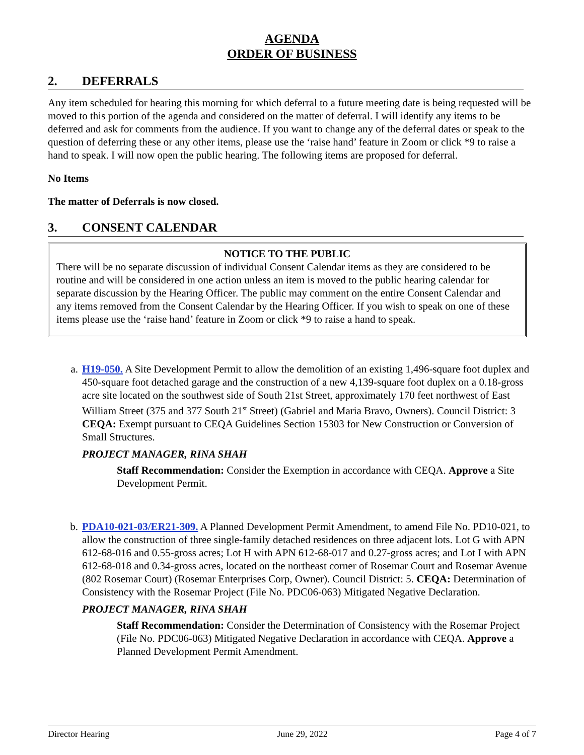AGENDA
ORDER OF BUSINESS
2. DEFERRALS
Any item scheduled for hearing this morning for which deferral to a future meeting date is being requested will be moved to this portion of the agenda and considered on the matter of deferral. I will identify any items to be deferred and ask for comments from the audience. If you want to change any of the deferral dates or speak to the question of deferring these or any other items, please use the ‘raise hand’ feature in Zoom or click *9 to raise a hand to speak. I will now open the public hearing. The following items are proposed for deferral.
No Items
The matter of Deferrals is now closed.
3. CONSENT CALENDAR
NOTICE TO THE PUBLIC
There will be no separate discussion of individual Consent Calendar items as they are considered to be routine and will be considered in one action unless an item is moved to the public hearing calendar for separate discussion by the Hearing Officer. The public may comment on the entire Consent Calendar and any items removed from the Consent Calendar by the Hearing Officer. If you wish to speak on one of these items please use the ‘raise hand’ feature in Zoom or click *9 to raise a hand to speak.
a. H19-050. A Site Development Permit to allow the demolition of an existing 1,496-square foot duplex and 450-square foot detached garage and the construction of a new 4,139-square foot duplex on a 0.18-gross acre site located on the southwest side of South 21st Street, approximately 170 feet northwest of East William Street (375 and 377 South 21<sup>st</sup> Street) (Gabriel and Maria Bravo, Owners). Council District: 3 CEQA: Exempt pursuant to CEQA Guidelines Section 15303 for New Construction or Conversion of Small Structures.
PROJECT MANAGER, RINA SHAH
Staff Recommendation: Consider the Exemption in accordance with CEQA. Approve a Site Development Permit.
b. PDA10-021-03/ER21-309. A Planned Development Permit Amendment, to amend File No. PD10-021, to allow the construction of three single-family detached residences on three adjacent lots. Lot G with APN 612-68-016 and 0.55-gross acres; Lot H with APN 612-68-017 and 0.27-gross acres; and Lot I with APN 612-68-018 and 0.34-gross acres, located on the northeast corner of Rosemar Court and Rosemar Avenue (802 Rosemar Court) (Rosemar Enterprises Corp, Owner). Council District: 5. CEQA: Determination of Consistency with the Rosemar Project (File No. PDC06-063) Mitigated Negative Declaration.
PROJECT MANAGER, RINA SHAH
Staff Recommendation: Consider the Determination of Consistency with the Rosemar Project (File No. PDC06-063) Mitigated Negative Declaration in accordance with CEQA. Approve a Planned Development Permit Amendment.
Director Hearing June 29, 2022 Page 4 of 7